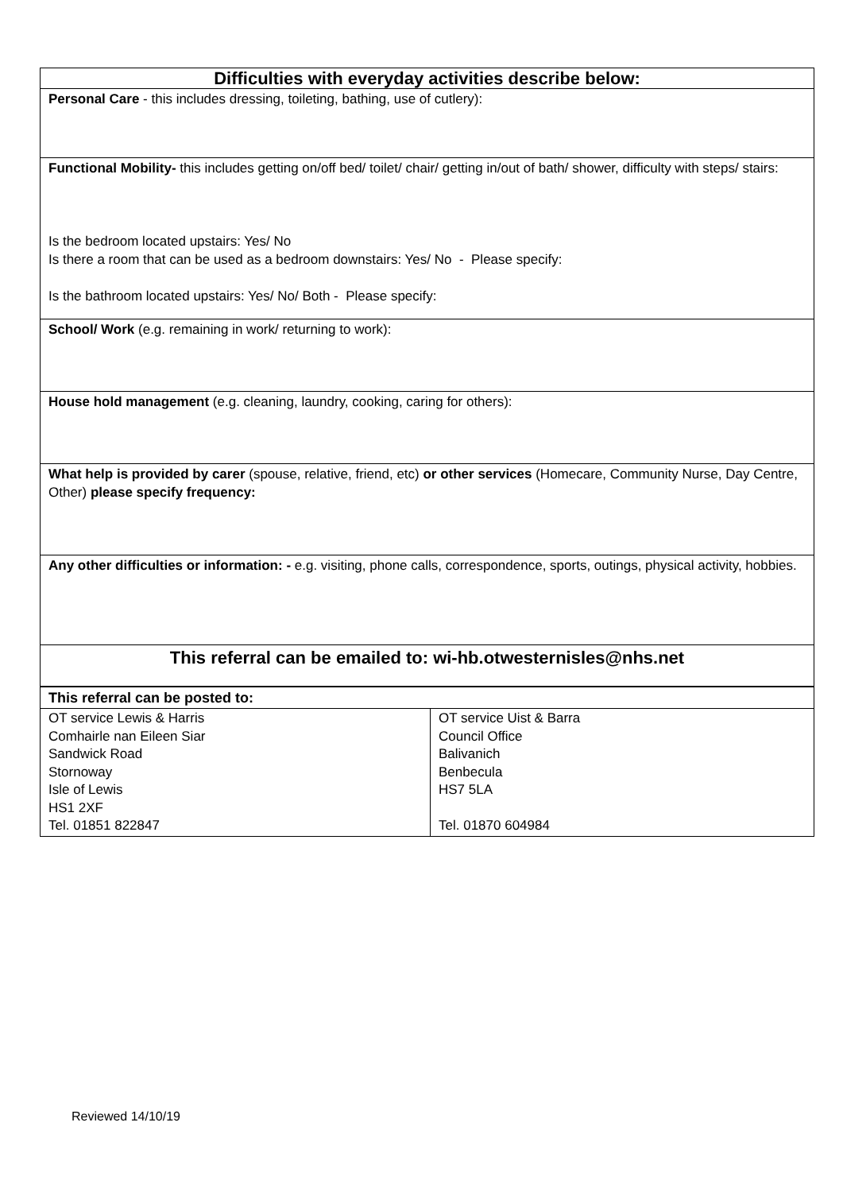| Difficulties with everyday activities describe below: |
| Personal Care - this includes dressing, toileting, bathing, use of cutlery): |
| Functional Mobility- this includes getting on/off bed/ toilet/ chair/ getting in/out of bath/ shower, difficulty with steps/ stairs: Is the bedroom located upstairs: Yes/ No Is there a room that can be used as a bedroom downstairs: Yes/ No - Please specify: Is the bathroom located upstairs: Yes/ No/ Both - Please specify: |
| School/ Work (e.g. remaining in work/ returning to work): |
| House hold management (e.g. cleaning, laundry, cooking, caring for others): |
| What help is provided by carer (spouse, relative, friend, etc) or other services (Homecare, Community Nurse, Day Centre, Other) please specify frequency: |
| Any other difficulties or information: - e.g. visiting, phone calls, correspondence, sports, outings, physical activity, hobbies. |
| This referral can be emailed to: wi-hb.otwesternisles@nhs.net |
| This referral can be posted to: | |
| --- | --- |
| OT service Lewis & Harris Comhairle nan Eileen Siar Sandwick Road Stornoway Isle of Lewis HS1 2XF Tel. 01851 822847 | OT service Uist & Barra Council Office Balivanich Benbecula HS7 5LA Tel. 01870 604984 |
Reviewed 14/10/19